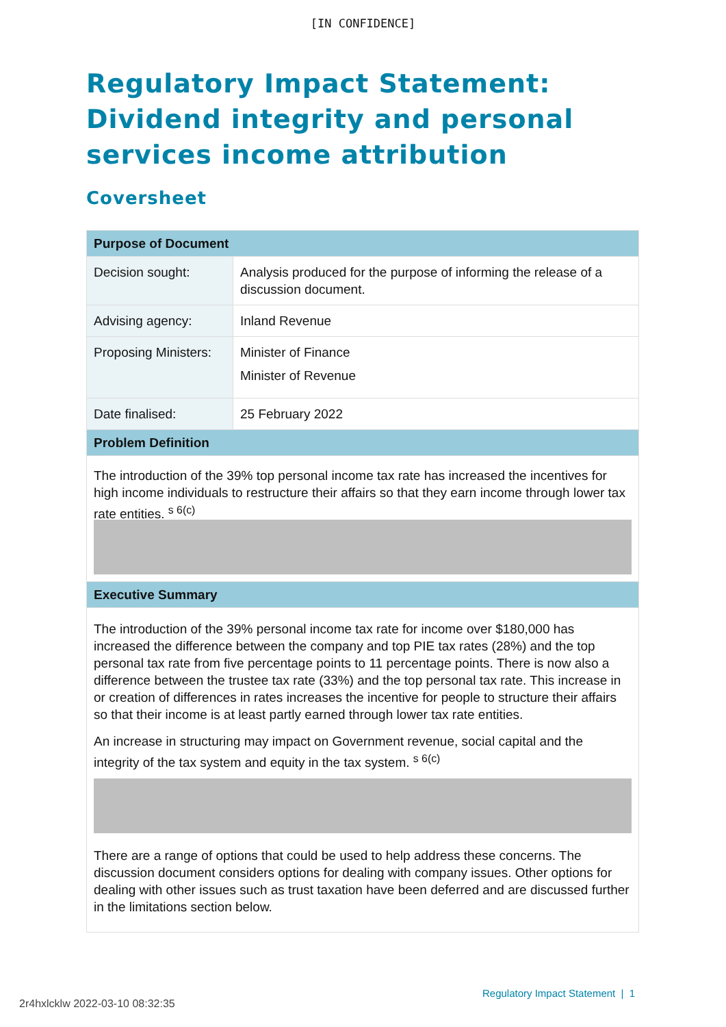[IN CONFIDENCE]
Regulatory Impact Statement: Dividend integrity and personal services income attribution
Coversheet
| Purpose of Document | |
| --- | --- |
| Decision sought: | Analysis produced for the purpose of informing the release of a discussion document. |
| Advising agency: | Inland Revenue |
| Proposing Ministers: | Minister of Finance Minister of Revenue |
| Date finalised: | 25 February 2022 |
| Problem Definition | |
| The introduction of the 39% top personal income tax rate has increased the incentives for high income individuals to restructure their affairs so that they earn income through lower tax rate entities. <sup>s 6(c)</sup> | |
| Executive Summary | |
| The introduction of the 39% personal income tax rate for income over $180,000 has increased the difference between the company and top PIE tax rates (28%) and the top personal tax rate from five percentage points to 11 percentage points. There is now also a difference between the trustee tax rate (33%) and the top personal tax rate. This increase in or creation of differences in rates increases the incentive for people to structure their affairs so that their income is at least partly earned through lower tax rate entities. An increase in structuring may impact on Government revenue, social capital and the integrity of the tax system and equity in the tax system. <sup>s 6(c)</sup> There are a range of options that could be used to help address these concerns. The discussion document considers options for dealing with company issues. Other options for dealing with other issues such as trust taxation have been deferred and are discussed further in the limitations section below. | |
Regulatory Impact Statement | 1
2r4hxlcklw 2022-03-10 08:32:35